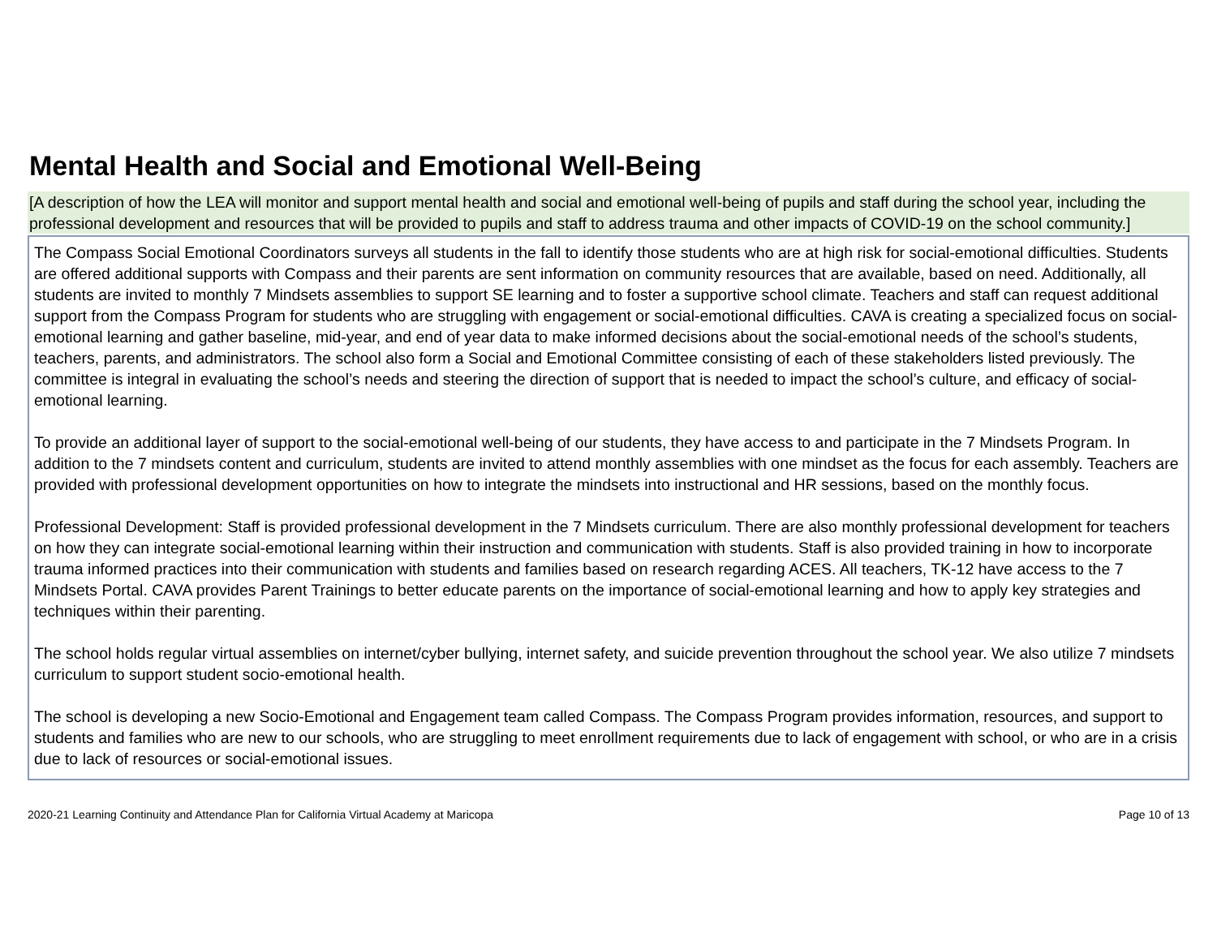Mental Health and Social and Emotional Well-Being
[A description of how the LEA will monitor and support mental health and social and emotional well-being of pupils and staff during the school year, including the professional development and resources that will be provided to pupils and staff to address trauma and other impacts of COVID-19 on the school community.]
The Compass Social Emotional Coordinators surveys all students in the fall to identify those students who are at high risk for social-emotional difficulties. Students are offered additional supports with Compass and their parents are sent information on community resources that are available, based on need. Additionally, all students are invited to monthly 7 Mindsets assemblies to support SE learning and to foster a supportive school climate. Teachers and staff can request additional support from the Compass Program for students who are struggling with engagement or social-emotional difficulties. CAVA is creating a specialized focus on social-emotional learning and gather baseline, mid-year, and end of year data to make informed decisions about the social-emotional needs of the school’s students, teachers, parents, and administrators. The school also form a Social and Emotional Committee consisting of each of these stakeholders listed previously. The committee is integral in evaluating the school’s needs and steering the direction of support that is needed to impact the school’s culture, and efficacy of social-emotional learning.
To provide an additional layer of support to the social-emotional well-being of our students, they have access to and participate in the 7 Mindsets Program. In addition to the 7 mindsets content and curriculum, students are invited to attend monthly assemblies with one mindset as the focus for each assembly. Teachers are provided with professional development opportunities on how to integrate the mindsets into instructional and HR sessions, based on the monthly focus.
Professional Development: Staff is provided professional development in the 7 Mindsets curriculum. There are also monthly professional development for teachers on how they can integrate social-emotional learning within their instruction and communication with students. Staff is also provided training in how to incorporate trauma informed practices into their communication with students and families based on research regarding ACES. All teachers, TK-12 have access to the 7 Mindsets Portal. CAVA provides Parent Trainings to better educate parents on the importance of social-emotional learning and how to apply key strategies and techniques within their parenting.
The school holds regular virtual assemblies on internet/cyber bullying, internet safety, and suicide prevention throughout the school year. We also utilize 7 mindsets curriculum to support student socio-emotional health.
The school is developing a new Socio-Emotional and Engagement team called Compass. The Compass Program provides information, resources, and support to students and families who are new to our schools, who are struggling to meet enrollment requirements due to lack of engagement with school, or who are in a crisis due to lack of resources or social-emotional issues.
2020-21 Learning Continuity and Attendance Plan for California Virtual Academy at Maricopa Page 10 of 13